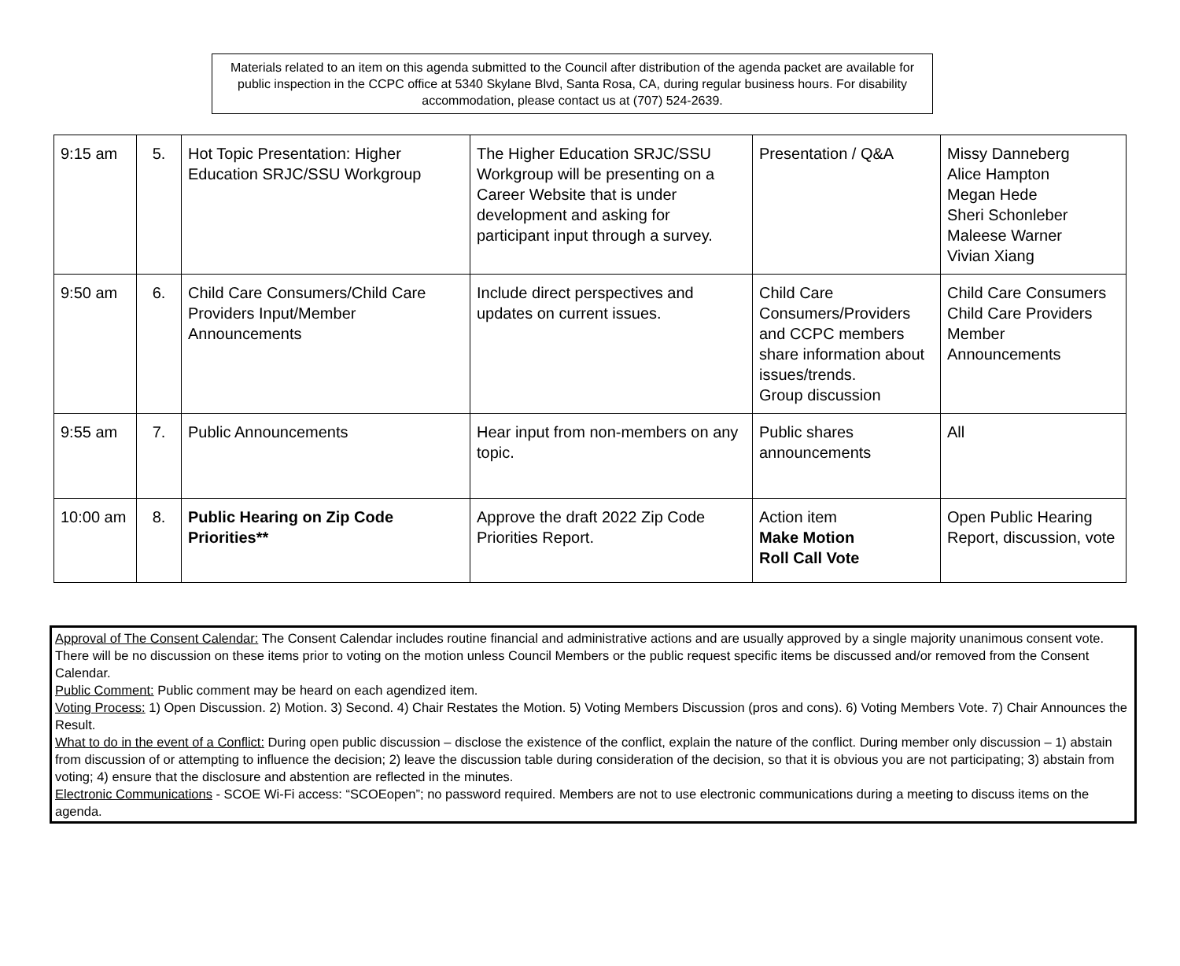Materials related to an item on this agenda submitted to the Council after distribution of the agenda packet are available for public inspection in the CCPC office at 5340 Skylane Blvd, Santa Rosa, CA, during regular business hours. For disability accommodation, please contact us at (707) 524-2639.
| 9:15 am | 5. | Hot Topic Presentation: Higher Education SRJC/SSU Workgroup | The Higher Education SRJC/SSU Workgroup will be presenting on a Career Website that is under development and asking for participant input through a survey. | Presentation / Q&A | Missy Danneberg Alice Hampton Megan Hede Sheri Schonleber Maleese Warner Vivian Xiang |
| 9:50 am | 6. | Child Care Consumers/Child Care Providers Input/Member Announcements | Include direct perspectives and updates on current issues. | Child Care Consumers/Providers and CCPC members share information about issues/trends. Group discussion | Child Care Consumers Child Care Providers Member Announcements |
| 9:55 am | 7. | Public Announcements | Hear input from non-members on any topic. | Public shares announcements | All |
| 10:00 am | 8. | Public Hearing on Zip Code Priorities** | Approve the draft 2022 Zip Code Priorities Report. | Action item Make Motion Roll Call Vote | Open Public Hearing Report, discussion, vote |
Approval of The Consent Calendar: The Consent Calendar includes routine financial and administrative actions and are usually approved by a single majority unanimous consent vote. There will be no discussion on these items prior to voting on the motion unless Council Members or the public request specific items be discussed and/or removed from the Consent Calendar.
Public Comment: Public comment may be heard on each agendized item.
Voting Process: 1) Open Discussion. 2) Motion. 3) Second. 4) Chair Restates the Motion. 5) Voting Members Discussion (pros and cons). 6) Voting Members Vote. 7) Chair Announces the Result.
What to do in the event of a Conflict: During open public discussion – disclose the existence of the conflict, explain the nature of the conflict. During member only discussion – 1) abstain from discussion of or attempting to influence the decision; 2) leave the discussion table during consideration of the decision, so that it is obvious you are not participating; 3) abstain from voting; 4) ensure that the disclosure and abstention are reflected in the minutes.
Electronic Communications - SCOE Wi-Fi access: “SCOEopen”; no password required. Members are not to use electronic communications during a meeting to discuss items on the agenda.